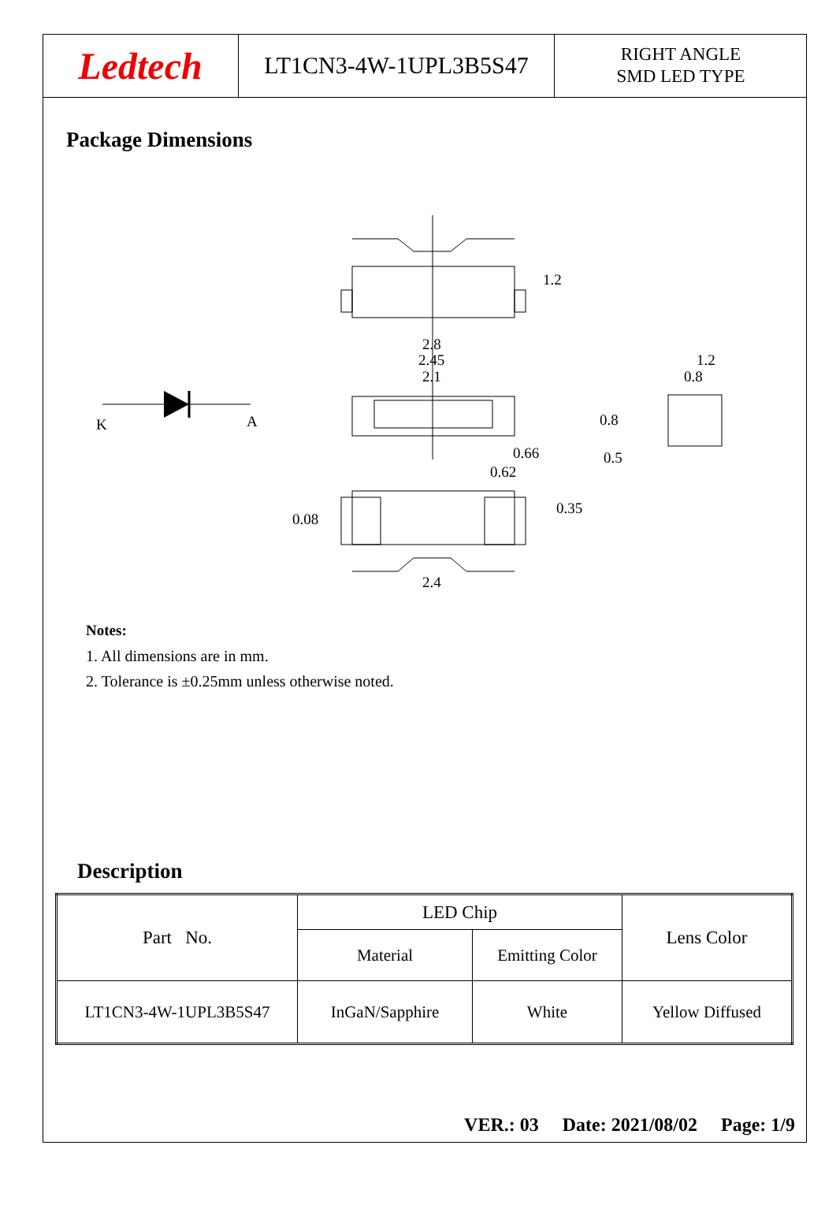Ledtech
LT1CN3-4W-1UPL3B5S47
RIGHT ANGLE
SMD LED TYPE
Package Dimensions
K
A
1.2
2.8
2.45
2.1
1.2
0.8
0.8
0.66
0.5
0.62
0.35
0.08
2.4
Notes:
1. All dimensions are in mm.
2. Tolerance is ±0.25mm unless otherwise noted.
Description
| Part No. | LED Chip | | Lens Color |
| | Material | Emitting Color | |
| LT1CN3-4W-1UPL3B5S47 | InGaN/Sapphire | White | Yellow Diffused |
VER.: 03 Date: 2021/08/02 Page: 1/9